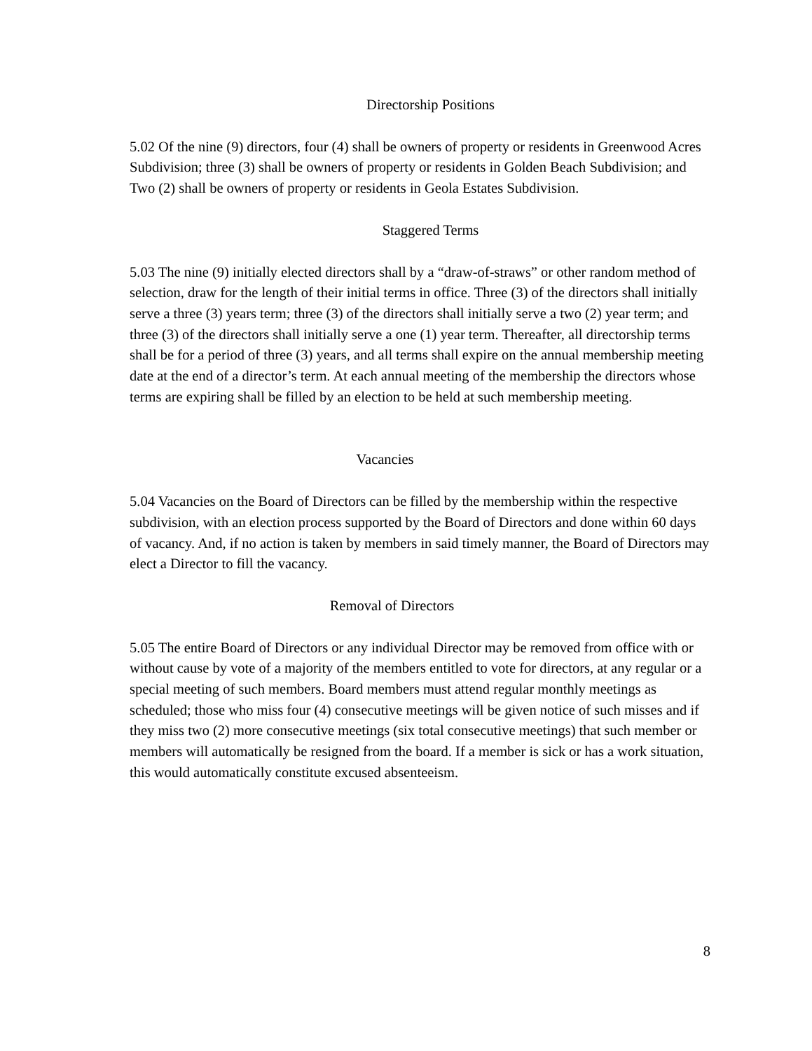Directorship Positions
5.02 Of the nine (9) directors, four (4) shall be owners of property or residents in Greenwood Acres Subdivision; three (3) shall be owners of property or residents in Golden Beach Subdivision; and Two (2) shall be owners of property or residents in Geola Estates Subdivision.
Staggered Terms
5.03 The nine (9) initially elected directors shall by a “draw-of-straws” or other random method of selection, draw for the length of their initial terms in office. Three (3) of the directors shall initially serve a three (3) years term; three (3) of the directors shall initially serve a two (2) year term; and three (3) of the directors shall initially serve a one (1) year term. Thereafter, all directorship terms shall be for a period of three (3) years, and all terms shall expire on the annual membership meeting date at the end of a director’s term. At each annual meeting of the membership the directors whose terms are expiring shall be filled by an election to be held at such membership meeting.
Vacancies
5.04 Vacancies on the Board of Directors can be filled by the membership within the respective subdivision, with an election process supported by the Board of Directors and done within 60 days of vacancy. And, if no action is taken by members in said timely manner, the Board of Directors may elect a Director to fill the vacancy.
Removal of Directors
5.05 The entire Board of Directors or any individual Director may be removed from office with or without cause by vote of a majority of the members entitled to vote for directors, at any regular or a special meeting of such members. Board members must attend regular monthly meetings as scheduled; those who miss four (4) consecutive meetings will be given notice of such misses and if they miss two (2) more consecutive meetings (six total consecutive meetings) that such member or members will automatically be resigned from the board. If a member is sick or has a work situation, this would automatically constitute excused absenteeism.
8